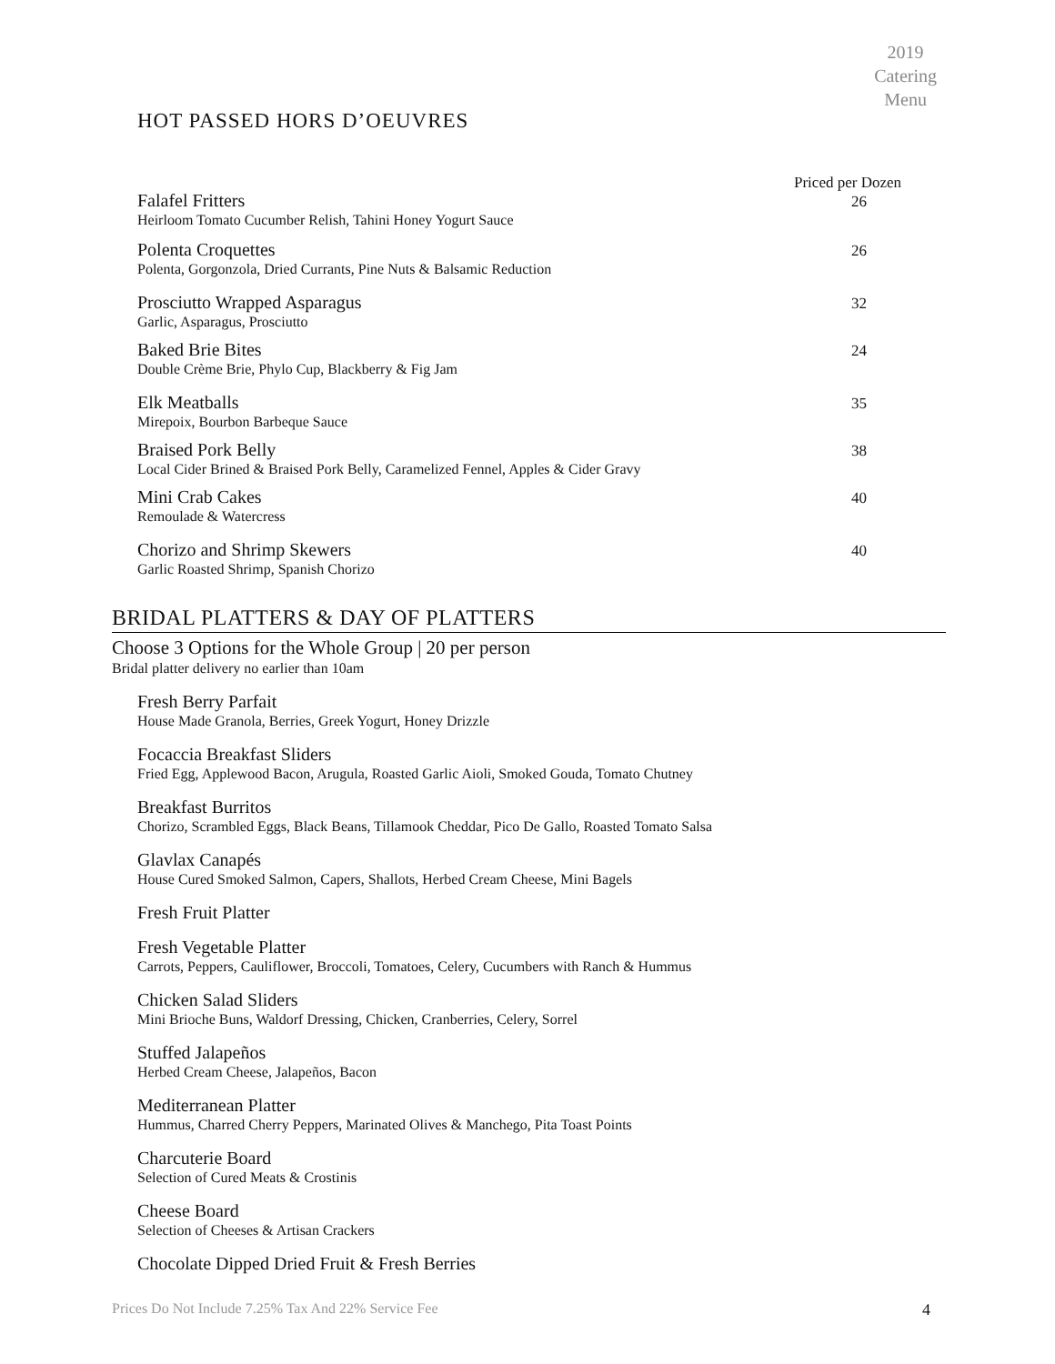2019
Catering
Menu
HOT PASSED HORS D’OEUVRES
Priced per Dozen
Falafel Fritters
Heirloom Tomato Cucumber Relish, Tahini Honey Yogurt Sauce
26
Polenta Croquettes
Polenta, Gorgonzola, Dried Currants, Pine Nuts & Balsamic Reduction
26
Prosciutto Wrapped Asparagus
Garlic, Asparagus, Prosciutto
32
Baked Brie Bites
Double Crème Brie, Phylo Cup, Blackberry & Fig Jam
24
Elk Meatballs
Mirepoix, Bourbon Barbeque Sauce
35
Braised Pork Belly
Local Cider Brined & Braised Pork Belly, Caramelized Fennel, Apples & Cider Gravy
38
Mini Crab Cakes
Remoulade & Watercress
40
Chorizo and Shrimp Skewers
Garlic Roasted Shrimp, Spanish Chorizo
40
BRIDAL PLATTERS & DAY OF PLATTERS
Choose 3 Options for the Whole Group | 20 per person
Bridal platter delivery no earlier than 10am
Fresh Berry Parfait
House Made Granola, Berries, Greek Yogurt, Honey Drizzle
Focaccia Breakfast Sliders
Fried Egg, Applewood Bacon, Arugula, Roasted Garlic Aioli, Smoked Gouda, Tomato Chutney
Breakfast Burritos
Chorizo, Scrambled Eggs, Black Beans, Tillamook Cheddar, Pico De Gallo, Roasted Tomato Salsa
Glavlax Canapés
House Cured Smoked Salmon, Capers, Shallots, Herbed Cream Cheese, Mini Bagels
Fresh Fruit Platter
Fresh Vegetable Platter
Carrots, Peppers, Cauliflower, Broccoli, Tomatoes, Celery, Cucumbers with Ranch & Hummus
Chicken Salad Sliders
Mini Brioche Buns, Waldorf Dressing, Chicken, Cranberries, Celery, Sorrel
Stuffed Jalapeños
Herbed Cream Cheese, Jalapeños, Bacon
Mediterranean Platter
Hummus, Charred Cherry Peppers, Marinated Olives & Manchego, Pita Toast Points
Charcuterie Board
Selection of Cured Meats & Crostinis
Cheese Board
Selection of Cheeses & Artisan Crackers
Chocolate Dipped Dried Fruit & Fresh Berries
Prices Do Not Include 7.25% Tax And 22% Service Fee 4